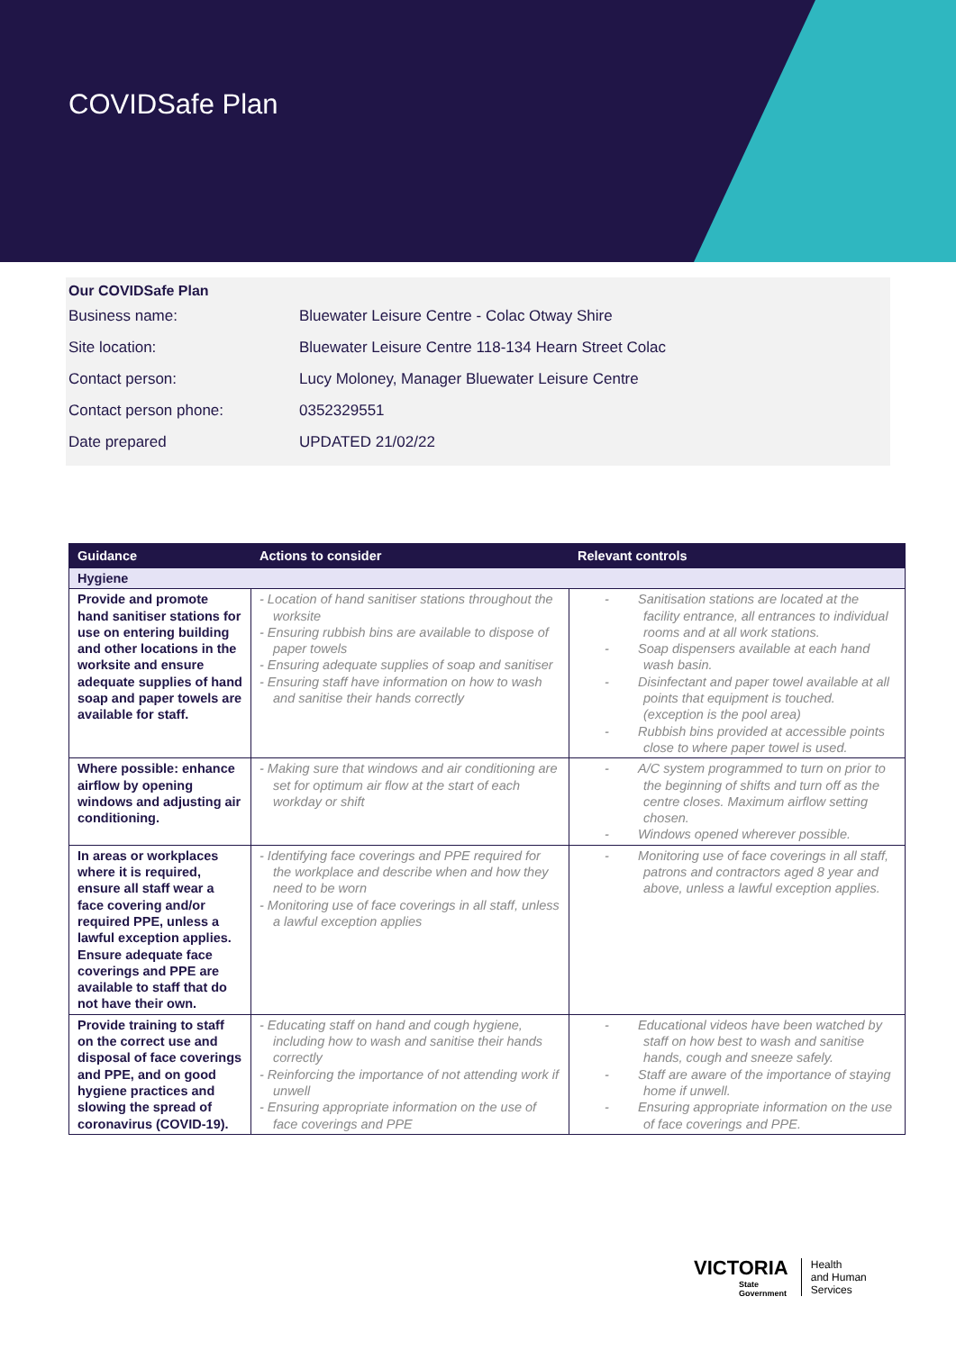COVIDSafe Plan
Our COVIDSafe Plan
| Business name: | Bluewater Leisure Centre - Colac Otway Shire |
| Site location: | Bluewater Leisure Centre 118-134 Hearn Street Colac |
| Contact person: | Lucy Moloney, Manager Bluewater Leisure Centre |
| Contact person phone: | 0352329551 |
| Date prepared | UPDATED 21/02/22 |
| Guidance | Actions to consider | Relevant controls |
| --- | --- | --- |
| Hygiene | | |
| Provide and promote hand sanitiser stations for use on entering building and other locations in the worksite and ensure adequate supplies of hand soap and paper towels are available for staff. | - Location of hand sanitiser stations throughout the worksite - Ensuring rubbish bins are available to dispose of paper towels - Ensuring adequate supplies of soap and sanitiser - Ensuring staff have information on how to wash and sanitise their hands correctly | - Sanitisation stations are located at the facility entrance, all entrances to individual rooms and at all work stations. - Soap dispensers available at each hand wash basin. - Disinfectant and paper towel available at all points that equipment is touched. (exception is the pool area) - Rubbish bins provided at accessible points close to where paper towel is used. |
| Where possible: enhance airflow by opening windows and adjusting air conditioning. | - Making sure that windows and air conditioning are set for optimum air flow at the start of each workday or shift | - A/C system programmed to turn on prior to the beginning of shifts and turn off as the centre closes. Maximum airflow setting chosen. - Windows opened wherever possible. |
| In areas or workplaces where it is required, ensure all staff wear a face covering and/or required PPE, unless a lawful exception applies. Ensure adequate face coverings and PPE are available to staff that do not have their own. | - Identifying face coverings and PPE required for the workplace and describe when and how they need to be worn - Monitoring use of face coverings in all staff, unless a lawful exception applies | - Monitoring use of face coverings in all staff, patrons and contractors aged 8 year and above, unless a lawful exception applies. |
| Provide training to staff on the correct use and disposal of face coverings and PPE, and on good hygiene practices and slowing the spread of coronavirus (COVID-19). | - Educating staff on hand and cough hygiene, including how to wash and sanitise their hands correctly - Reinforcing the importance of not attending work if unwell - Ensuring appropriate information on the use of face coverings and PPE | - Educational videos have been watched by staff on how best to wash and sanitise hands, cough and sneeze safely. - Staff are aware of the importance of staying home if unwell. - Ensuring appropriate information on the use of face coverings and PPE. |
VICTORIA
State
Government
Health
and Human
Services